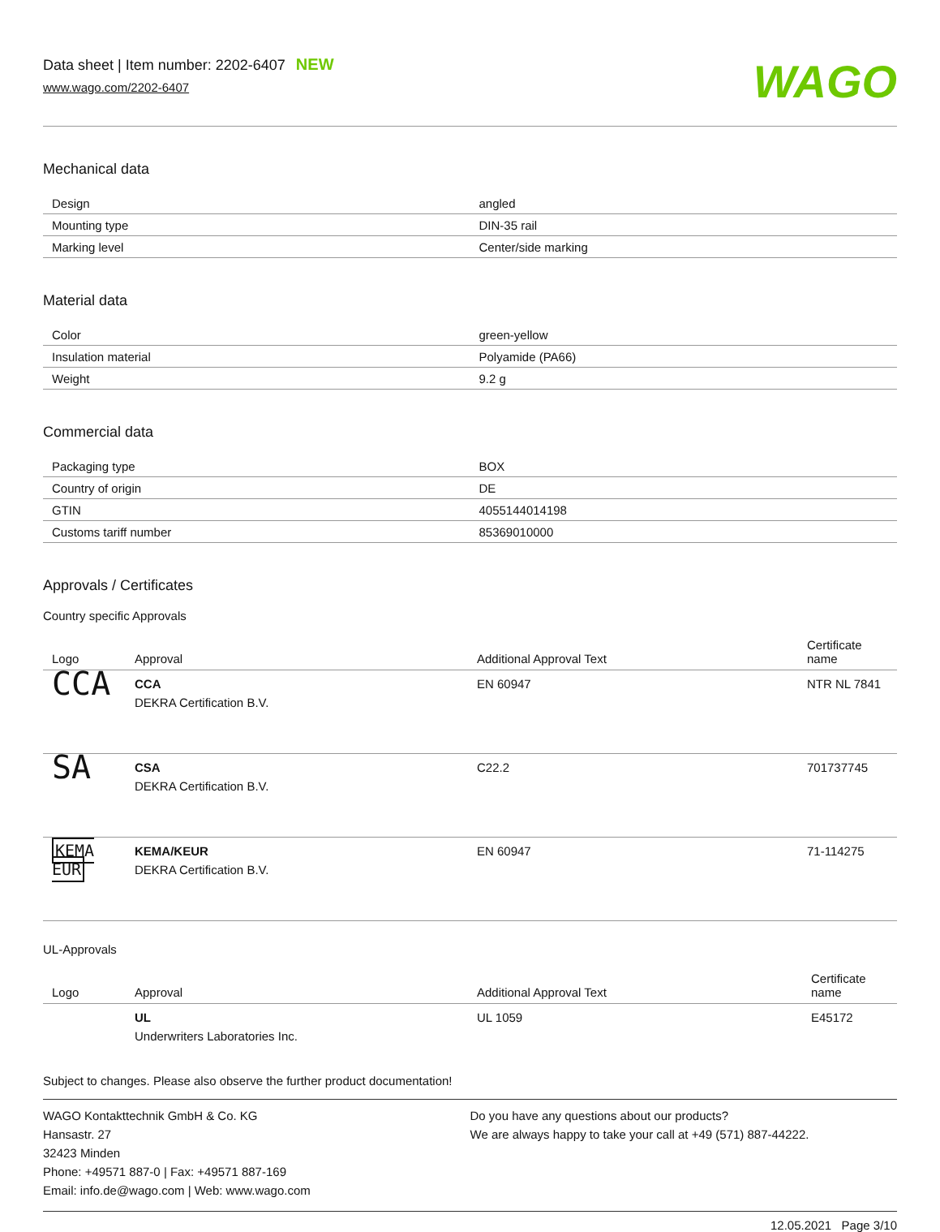Data sheet | Item number: 2202-6407 NEW
www.wago.com/2202-6407
WAGO
Mechanical data
| Design | angled |
| Mounting type | DIN-35 rail |
| Marking level | Center/side marking |
Material data
| Color | green-yellow |
| Insulation material | Polyamide (PA66) |
| Weight | 9.2 g |
Commercial data
| Packaging type | BOX |
| Country of origin | DE |
| GTIN | 4055144014198 |
| Customs tariff number | 85369010000 |
Approvals / Certificates
Country specific Approvals
| Logo | Approval | Additional Approval Text | Certificate name |
| --- | --- | --- | --- |
| CCA | CCA DEKRA Certification B.V. | EN 60947 | NTR NL 7841 |
| SA | CSA DEKRA Certification B.V. | C22.2 | 701737745 |
| KEMA EUR | KEMA/KEUR DEKRA Certification B.V. | EN 60947 | 71-114275 |
UL-Approvals
| Logo | Approval | Additional Approval Text | Certificate name |
| --- | --- | --- | --- |
| | UL Underwriters Laboratories Inc. | UL 1059 | E45172 |
Subject to changes. Please also observe the further product documentation!
WAGO Kontakttechnik GmbH & Co. KG
Hansastr. 27
32423 Minden
Phone: +49571 887-0 | Fax: +49571 887-169
Email: info.de@wago.com | Web: www.wago.com
Do you have any questions about our products?
We are always happy to take your call at +49 (571) 887-44222.
12.05.2021 Page 3/10